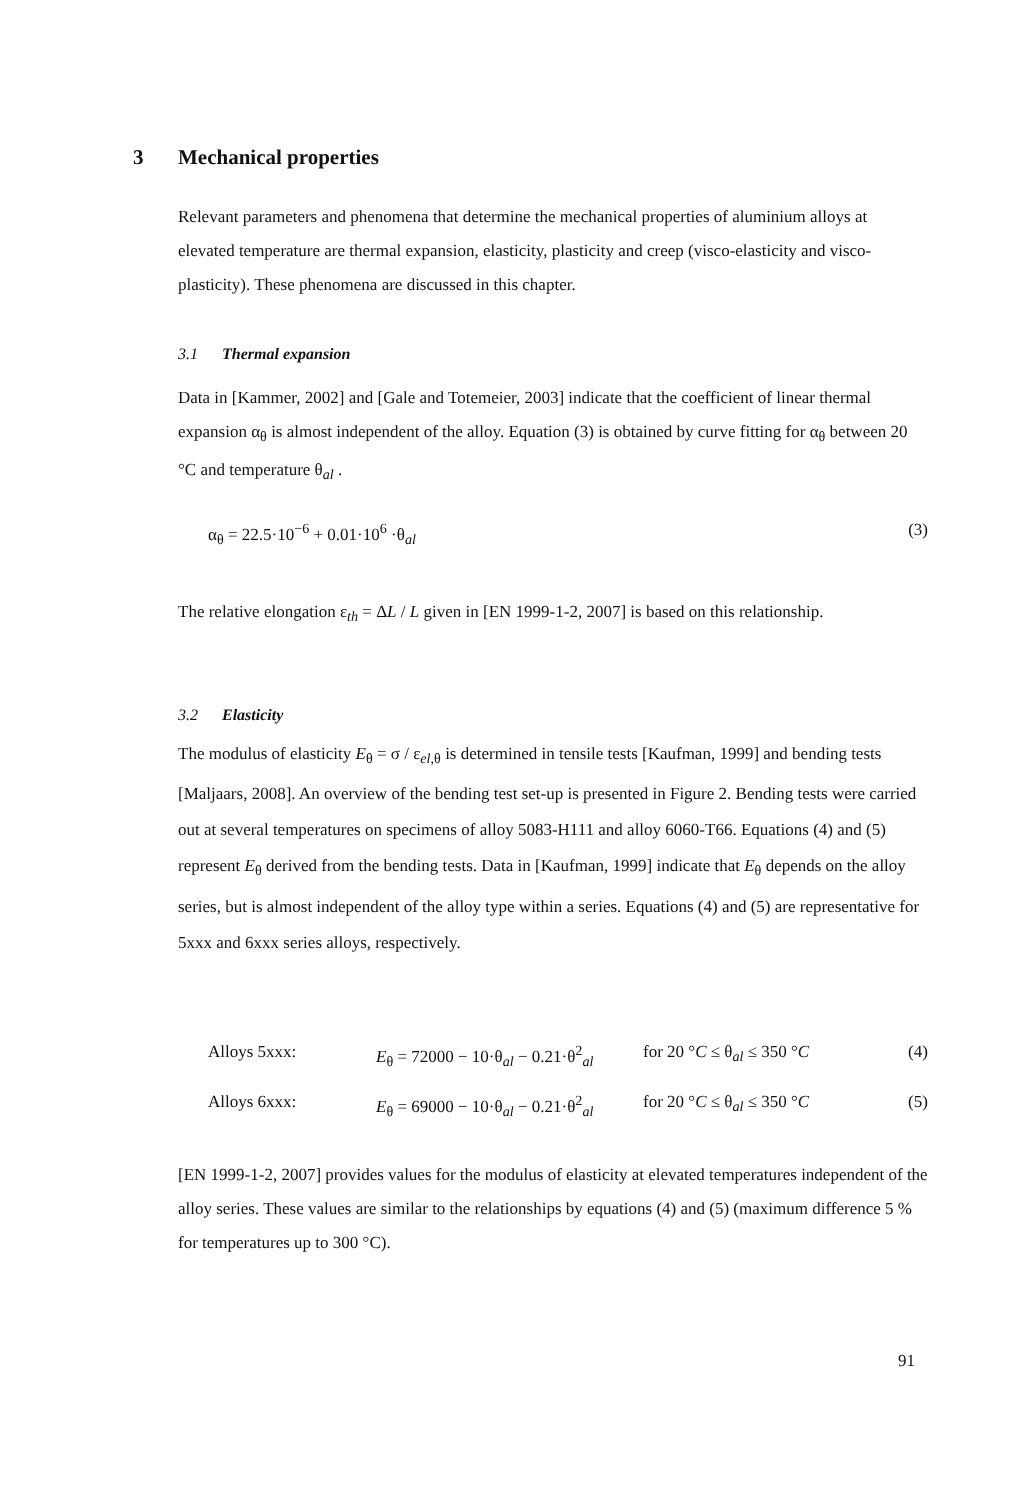3 Mechanical properties
Relevant parameters and phenomena that determine the mechanical properties of aluminium alloys at elevated temperature are thermal expansion, elasticity, plasticity and creep (visco-elasticity and visco-plasticity). These phenomena are discussed in this chapter.
3.1 Thermal expansion
Data in [Kammer, 2002] and [Gale and Totemeier, 2003] indicate that the coefficient of linear thermal expansion α<sub>θ</sub> is almost independent of the alloy. Equation (3) is obtained by curve fitting for α<sub>θ</sub> between 20 °C and temperature θ<sub>al</sub> .
α<sub>θ</sub> = 22.5·10<sup>−6</sup> + 0.01·10<sup>6</sup> ·θ<sub>al</sub> (3)
The relative elongation ε<sub>th</sub> = ΔL / L given in [EN 1999-1-2, 2007] is based on this relationship.
3.2 Elasticity
The modulus of elasticity E<sub>θ</sub> = σ / ε<sub>el,θ</sub> is determined in tensile tests [Kaufman, 1999] and bending tests [Maljaars, 2008]. An overview of the bending test set-up is presented in Figure 2. Bending tests were carried out at several temperatures on specimens of alloy 5083-H111 and alloy 6060-T66. Equations (4) and (5) represent E<sub>θ</sub> derived from the bending tests. Data in [Kaufman, 1999] indicate that E<sub>θ</sub> depends on the alloy series, but is almost independent of the alloy type within a series. Equations (4) and (5) are representative for 5xxx and 6xxx series alloys, respectively.
Alloys 5xxx: E<sub>θ</sub> = 72000 − 10·θ<sub>al</sub> − 0.21·θ<sup>2</sup><sub>al</sub> for 20 °C ≤ θ<sub>al</sub> ≤ 350 °C (4)
Alloys 6xxx: E<sub>θ</sub> = 69000 − 10·θ<sub>al</sub> − 0.21·θ<sup>2</sup><sub>al</sub> for 20 °C ≤ θ<sub>al</sub> ≤ 350 °C (5)
[EN 1999-1-2, 2007] provides values for the modulus of elasticity at elevated temperatures independent of the alloy series. These values are similar to the relationships by equations (4) and (5) (maximum difference 5 % for temperatures up to 300 °C).
91